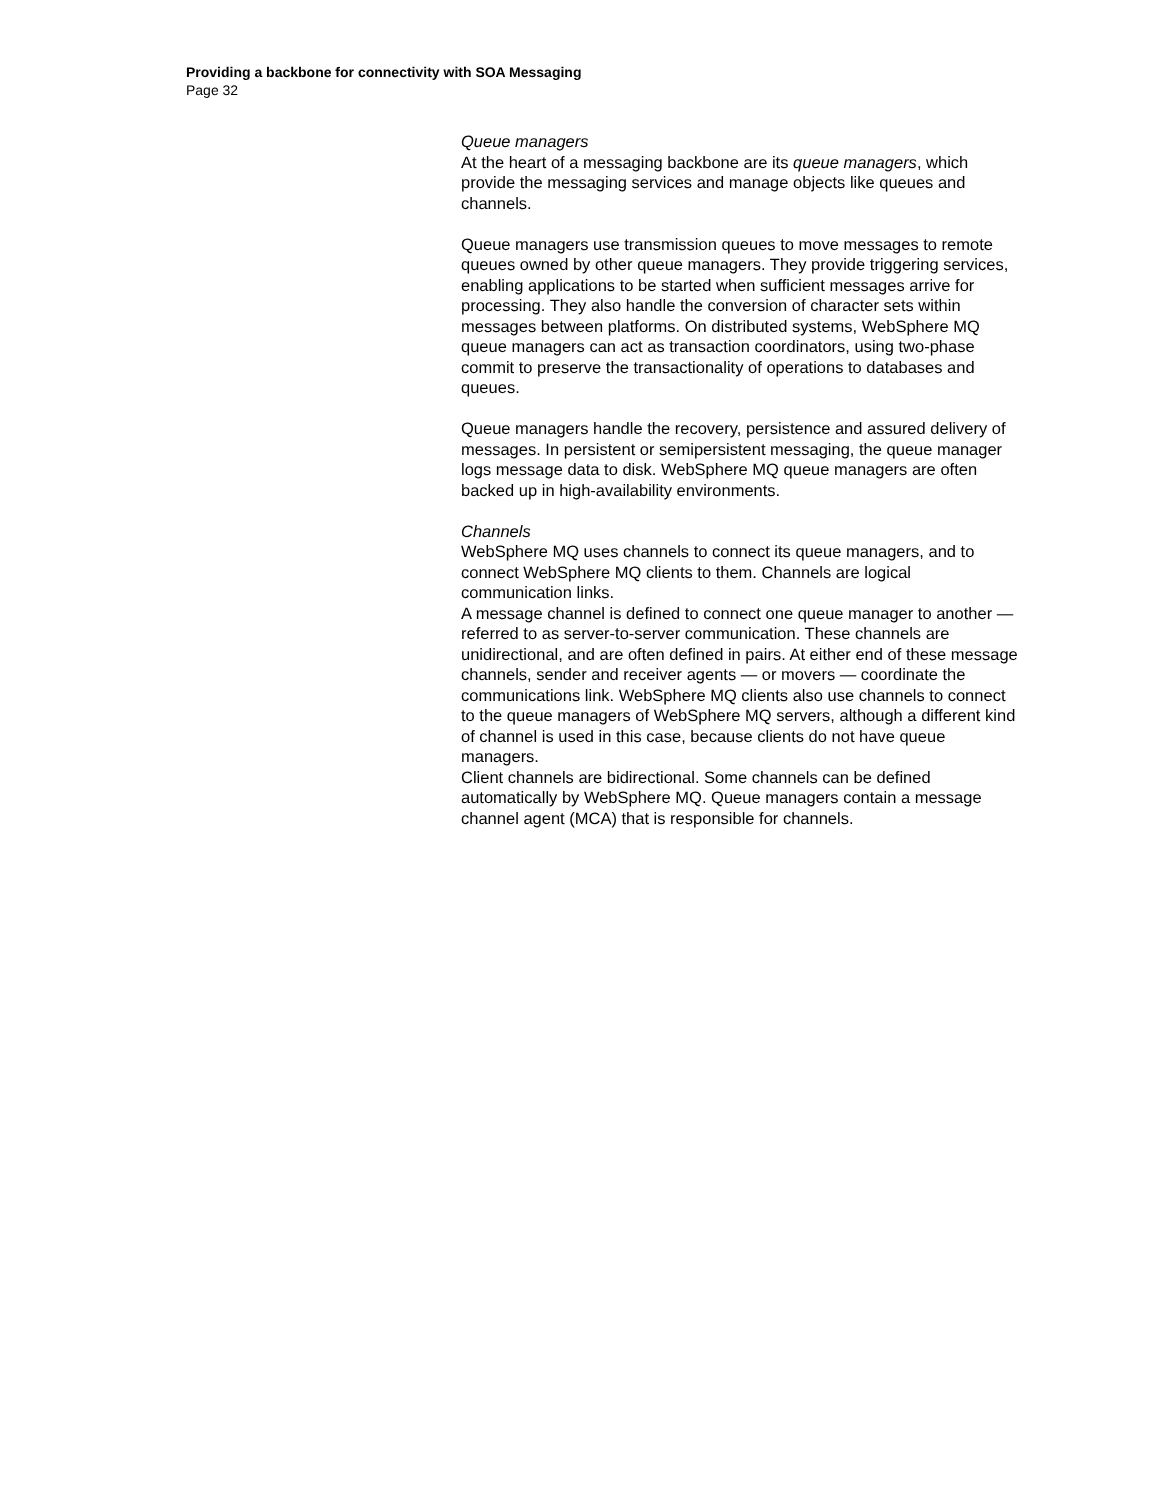Providing a backbone for connectivity with SOA Messaging
Page 32
Queue managers
At the heart of a messaging backbone are its queue managers, which provide the messaging services and manage objects like queues and channels.
Queue managers use transmission queues to move messages to remote queues owned by other queue managers. They provide triggering services, enabling applications to be started when sufficient messages arrive for processing. They also handle the conversion of character sets within messages between platforms. On distributed systems, WebSphere MQ queue managers can act as transaction coordinators, using two-phase commit to preserve the transactionality of operations to databases and queues.
Queue managers handle the recovery, persistence and assured delivery of messages. In persistent or semipersistent messaging, the queue manager logs message data to disk. WebSphere MQ queue managers are often backed up in high-availability environments.
Channels
WebSphere MQ uses channels to connect its queue managers, and to connect WebSphere MQ clients to them. Channels are logical communication links.
A message channel is defined to connect one queue manager to another — referred to as server-to-server communication. These channels are unidirectional, and are often defined in pairs. At either end of these message channels, sender and receiver agents — or movers — coordinate the communications link. WebSphere MQ clients also use channels to connect to the queue managers of WebSphere MQ servers, although a different kind of channel is used in this case, because clients do not have queue managers.
Client channels are bidirectional. Some channels can be defined automatically by WebSphere MQ. Queue managers contain a message channel agent (MCA) that is responsible for channels.